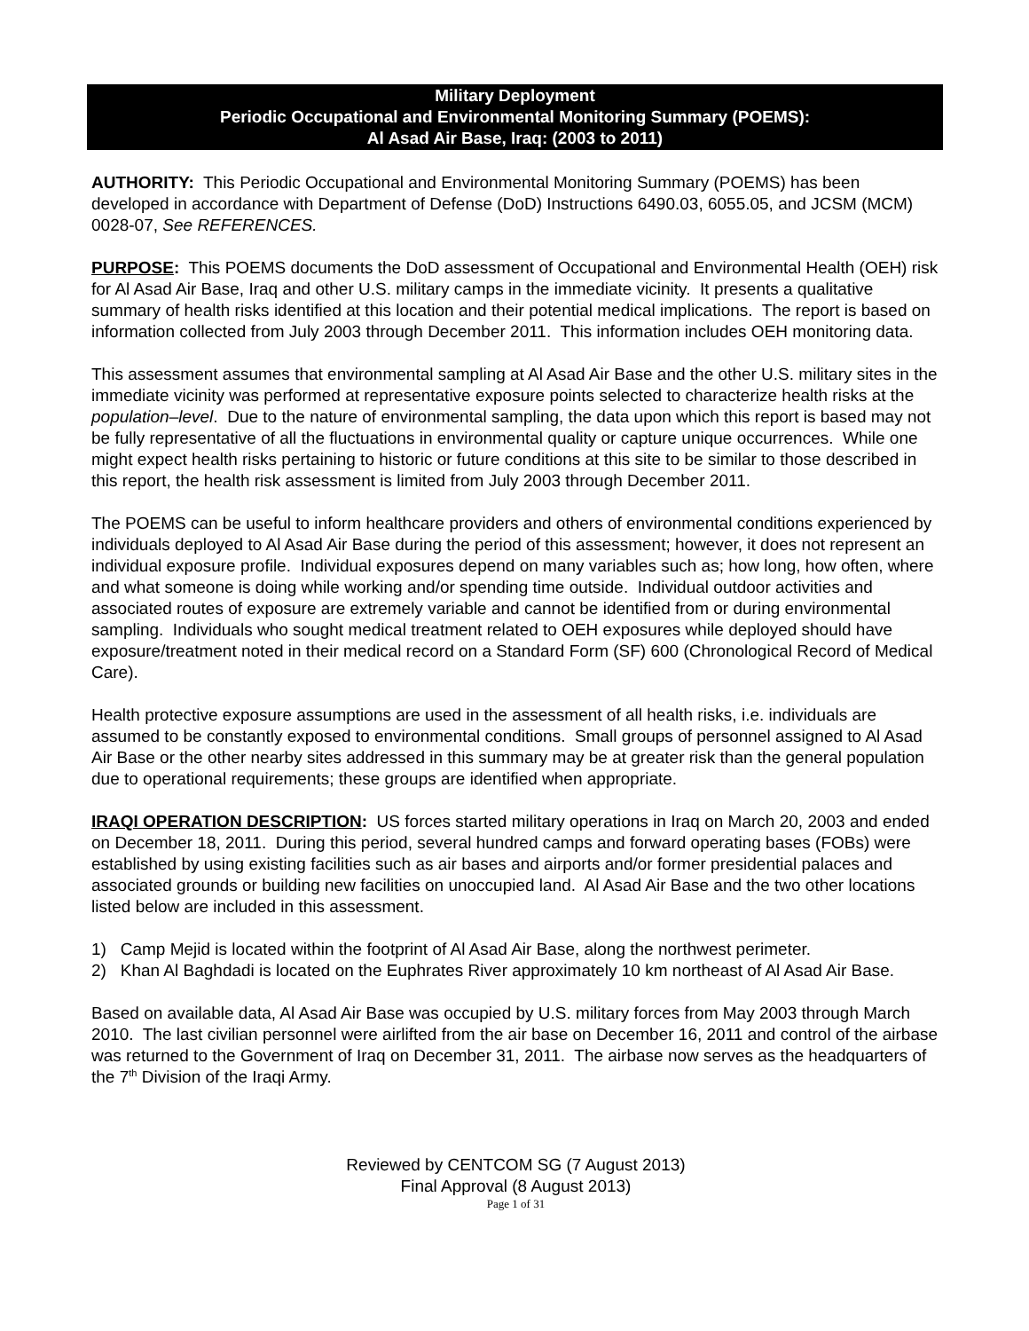Military Deployment
Periodic Occupational and Environmental Monitoring Summary (POEMS):
Al Asad Air Base, Iraq: (2003 to 2011)
AUTHORITY: This Periodic Occupational and Environmental Monitoring Summary (POEMS) has been developed in accordance with Department of Defense (DoD) Instructions 6490.03, 6055.05, and JCSM (MCM) 0028-07, See REFERENCES.
PURPOSE: This POEMS documents the DoD assessment of Occupational and Environmental Health (OEH) risk for Al Asad Air Base, Iraq and other U.S. military camps in the immediate vicinity. It presents a qualitative summary of health risks identified at this location and their potential medical implications. The report is based on information collected from July 2003 through December 2011. This information includes OEH monitoring data.
This assessment assumes that environmental sampling at Al Asad Air Base and the other U.S. military sites in the immediate vicinity was performed at representative exposure points selected to characterize health risks at the population–level. Due to the nature of environmental sampling, the data upon which this report is based may not be fully representative of all the fluctuations in environmental quality or capture unique occurrences. While one might expect health risks pertaining to historic or future conditions at this site to be similar to those described in this report, the health risk assessment is limited from July 2003 through December 2011.
The POEMS can be useful to inform healthcare providers and others of environmental conditions experienced by individuals deployed to Al Asad Air Base during the period of this assessment; however, it does not represent an individual exposure profile. Individual exposures depend on many variables such as; how long, how often, where and what someone is doing while working and/or spending time outside. Individual outdoor activities and associated routes of exposure are extremely variable and cannot be identified from or during environmental sampling. Individuals who sought medical treatment related to OEH exposures while deployed should have exposure/treatment noted in their medical record on a Standard Form (SF) 600 (Chronological Record of Medical Care).
Health protective exposure assumptions are used in the assessment of all health risks, i.e. individuals are assumed to be constantly exposed to environmental conditions. Small groups of personnel assigned to Al Asad Air Base or the other nearby sites addressed in this summary may be at greater risk than the general population due to operational requirements; these groups are identified when appropriate.
IRAQI OPERATION DESCRIPTION: US forces started military operations in Iraq on March 20, 2003 and ended on December 18, 2011. During this period, several hundred camps and forward operating bases (FOBs) were established by using existing facilities such as air bases and airports and/or former presidential palaces and associated grounds or building new facilities on unoccupied land. Al Asad Air Base and the two other locations listed below are included in this assessment.
1) Camp Mejid is located within the footprint of Al Asad Air Base, along the northwest perimeter.
2) Khan Al Baghdadi is located on the Euphrates River approximately 10 km northeast of Al Asad Air Base.
Based on available data, Al Asad Air Base was occupied by U.S. military forces from May 2003 through March 2010. The last civilian personnel were airlifted from the air base on December 16, 2011 and control of the airbase was returned to the Government of Iraq on December 31, 2011. The airbase now serves as the headquarters of the 7<sup>th</sup> Division of the Iraqi Army.
Reviewed by CENTCOM SG (7 August 2013)
Final Approval (8 August 2013)
Page 1 of 31